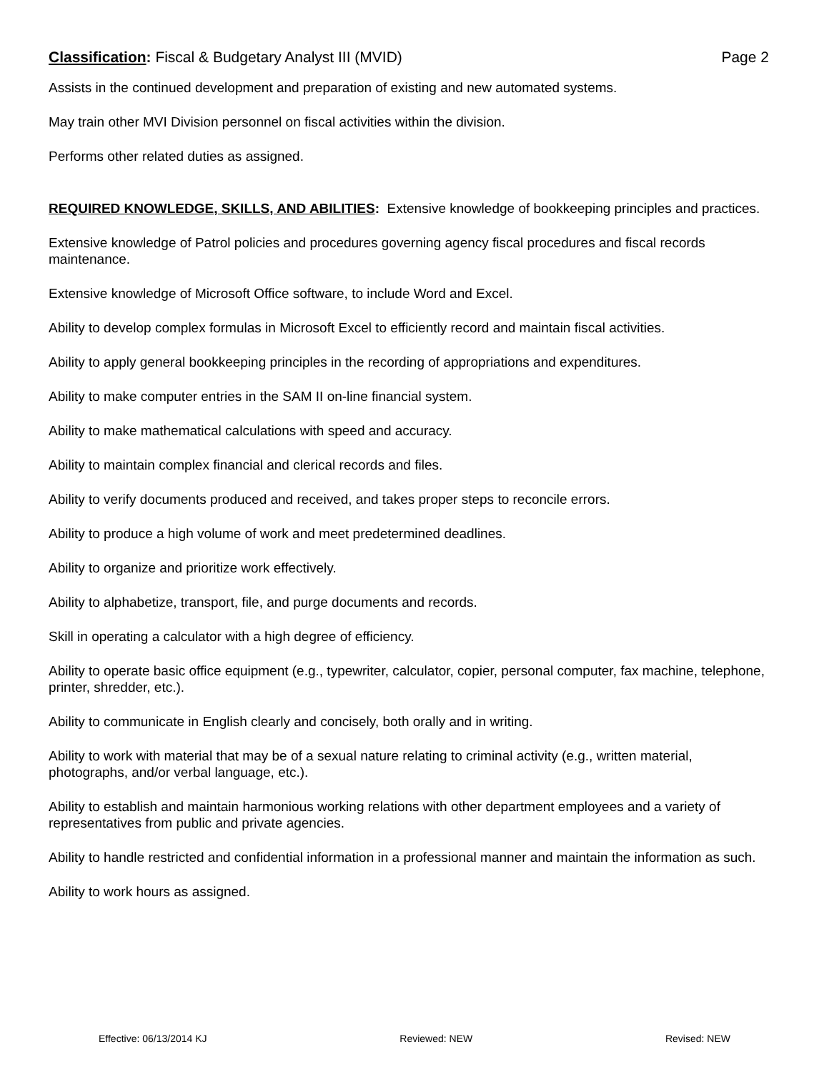Classification: Fiscal & Budgetary Analyst III (MVID) Page 2
Assists in the continued development and preparation of existing and new automated systems.
May train other MVI Division personnel on fiscal activities within the division.
Performs other related duties as assigned.
REQUIRED KNOWLEDGE, SKILLS, AND ABILITIES: Extensive knowledge of bookkeeping principles and practices.
Extensive knowledge of Patrol policies and procedures governing agency fiscal procedures and fiscal records maintenance.
Extensive knowledge of Microsoft Office software, to include Word and Excel.
Ability to develop complex formulas in Microsoft Excel to efficiently record and maintain fiscal activities.
Ability to apply general bookkeeping principles in the recording of appropriations and expenditures.
Ability to make computer entries in the SAM II on-line financial system.
Ability to make mathematical calculations with speed and accuracy.
Ability to maintain complex financial and clerical records and files.
Ability to verify documents produced and received, and takes proper steps to reconcile errors.
Ability to produce a high volume of work and meet predetermined deadlines.
Ability to organize and prioritize work effectively.
Ability to alphabetize, transport, file, and purge documents and records.
Skill in operating a calculator with a high degree of efficiency.
Ability to operate basic office equipment (e.g., typewriter, calculator, copier, personal computer, fax machine, telephone, printer, shredder, etc.).
Ability to communicate in English clearly and concisely, both orally and in writing.
Ability to work with material that may be of a sexual nature relating to criminal activity (e.g., written material, photographs, and/or verbal language, etc.).
Ability to establish and maintain harmonious working relations with other department employees and a variety of representatives from public and private agencies.
Ability to handle restricted and confidential information in a professional manner and maintain the information as such.
Ability to work hours as assigned.
Effective: 06/13/2014 KJ Reviewed: NEW Revised: NEW